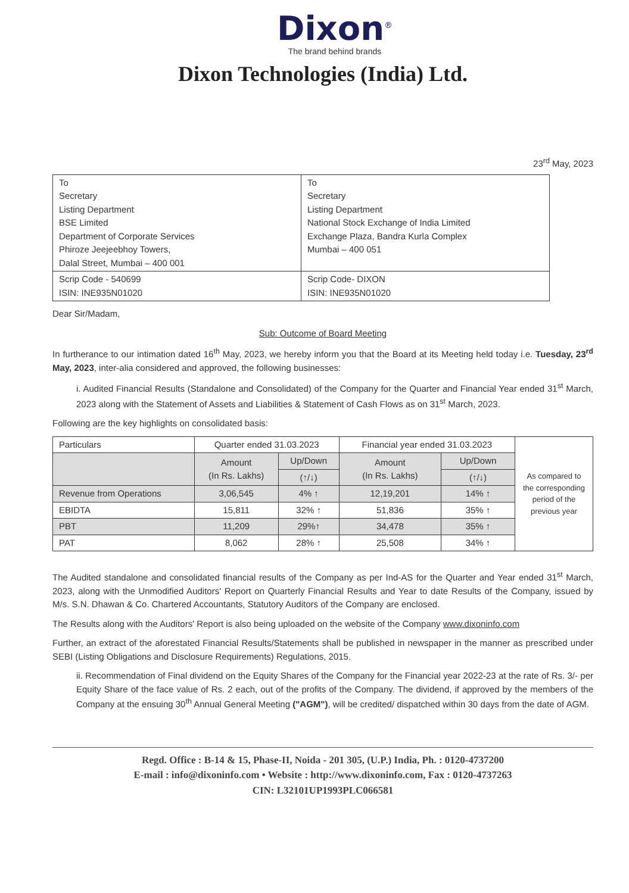Dixon<sup>®</sup>
The brand behind brands
Dixon Technologies (India) Ltd.
23<sup>rd</sup> May, 2023
| To Secretary Listing Department BSE Limited Department of Corporate Services Phiroze Jeejeebhoy Towers, Dalal Street, Mumbai – 400 001 | To Secretary Listing Department National Stock Exchange of India Limited Exchange Plaza, Bandra Kurla Complex Mumbai – 400 051 |
| Scrip Code - 540699 ISIN: INE935N01020 | Scrip Code- DIXON ISIN: INE935N01020 |
Dear Sir/Madam,
Sub: Outcome of Board Meeting
In furtherance to our intimation dated 16<sup>th</sup> May, 2023, we hereby inform you that the Board at its Meeting held today i.e. Tuesday, 23<sup>rd</sup> May, 2023, inter-alia considered and approved, the following businesses:
i. Audited Financial Results (Standalone and Consolidated) of the Company for the Quarter and Financial Year ended 31<sup>st</sup> March, 2023 along with the Statement of Assets and Liabilities & Statement of Cash Flows as on 31<sup>st</sup> March, 2023.
Following are the key highlights on consolidated basis:
| Particulars | Quarter ended 31.03.2023 | | Financial year ended 31.03.2023 | | As compared to the corresponding period of the previous year |
| | Amount (In Rs. Lakhs) | Up/Down | Amount (In Rs. Lakhs) | Up/Down | |
| | | (↑/↓) | | (↑/↓) | |
| Revenue from Operations | 3,06,545 | 4% ↑ | 12,19,201 | 14% ↑ | |
| EBIDTA | 15,811 | 32% ↑ | 51,836 | 35% ↑ | |
| PBT | 11,209 | 29%↑ | 34,478 | 35% ↑ | |
| PAT | 8,062 | 28% ↑ | 25,508 | 34% ↑ | |
The Audited standalone and consolidated financial results of the Company as per Ind-AS for the Quarter and Year ended 31<sup>st</sup> March, 2023, along with the Unmodified Auditors' Report on Quarterly Financial Results and Year to date Results of the Company, issued by M/s. S.N. Dhawan & Co. Chartered Accountants, Statutory Auditors of the Company are enclosed.
The Results along with the Auditors' Report is also being uploaded on the website of the Company www.dixoninfo.com
Further, an extract of the aforestated Financial Results/Statements shall be published in newspaper in the manner as prescribed under SEBI (Listing Obligations and Disclosure Requirements) Regulations, 2015.
ii. Recommendation of Final dividend on the Equity Shares of the Company for the Financial year 2022-23 at the rate of Rs. 3/- per Equity Share of the face value of Rs. 2 each, out of the profits of the Company. The dividend, if approved by the members of the Company at the ensuing 30<sup>th</sup> Annual General Meeting ("AGM"), will be credited/ dispatched within 30 days from the date of AGM.
Regd. Office : B-14 & 15, Phase-II, Noida - 201 305, (U.P.) India, Ph. : 0120-4737200
E-mail : info@dixoninfo.com • Website : http://www.dixoninfo.com, Fax : 0120-4737263
CIN: L32101UP1993PLC066581